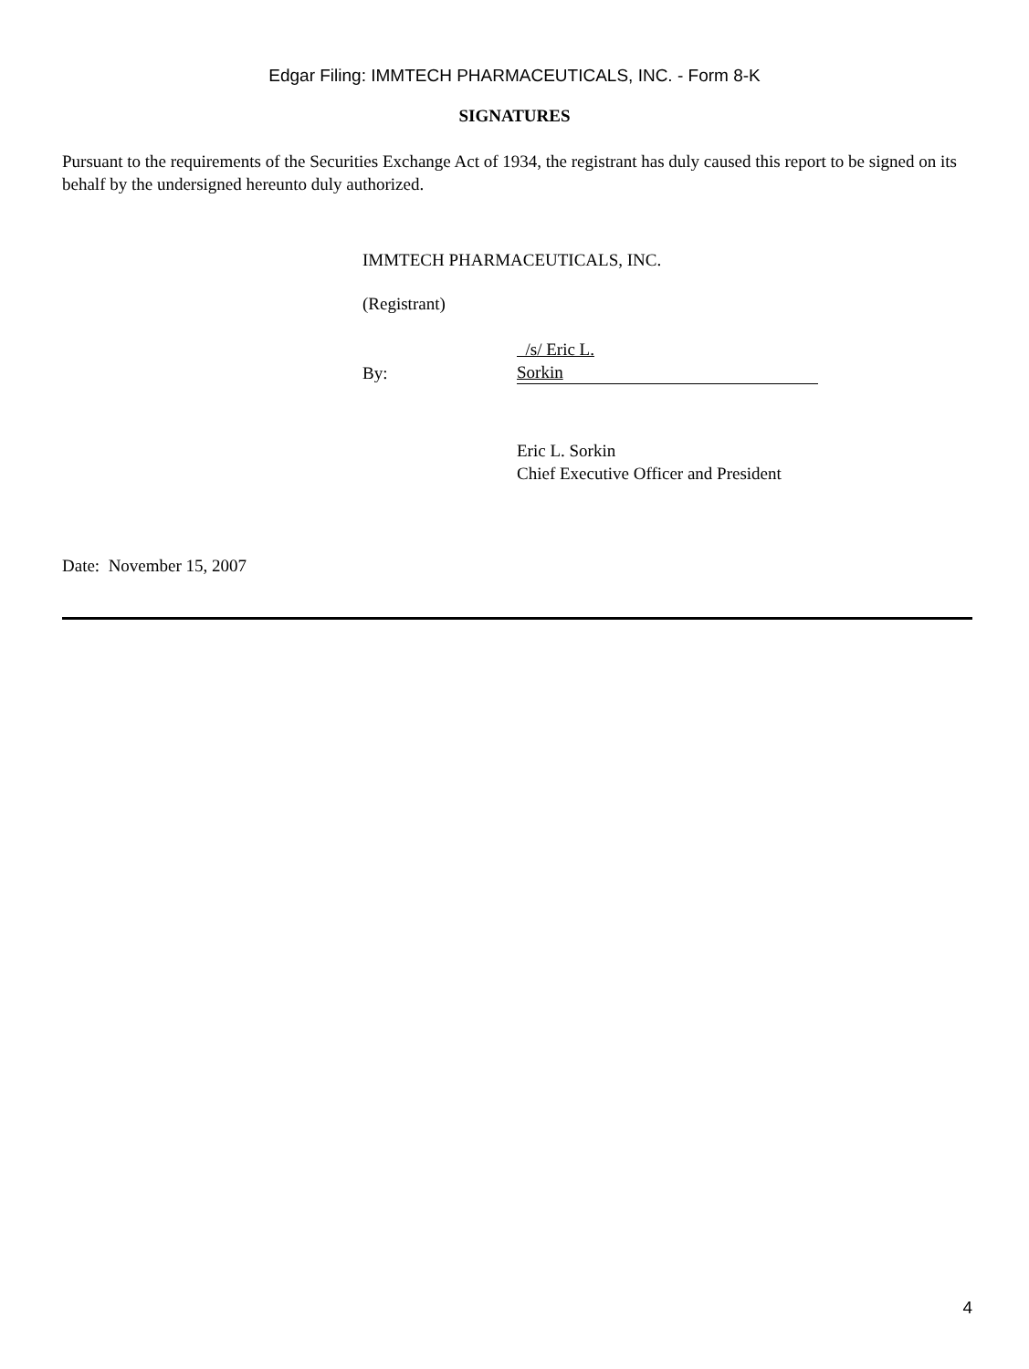Edgar Filing: IMMTECH PHARMACEUTICALS, INC. - Form 8-K
SIGNATURES
Pursuant to the requirements of the Securities Exchange Act of 1934, the registrant has duly caused this report to be signed on its behalf by the undersigned hereunto duly authorized.
IMMTECH PHARMACEUTICALS, INC.
(Registrant)
By:
/s/ Eric L.
Sorkin
Eric L. Sorkin
Chief Executive Officer and President
Date: November 15, 2007
4